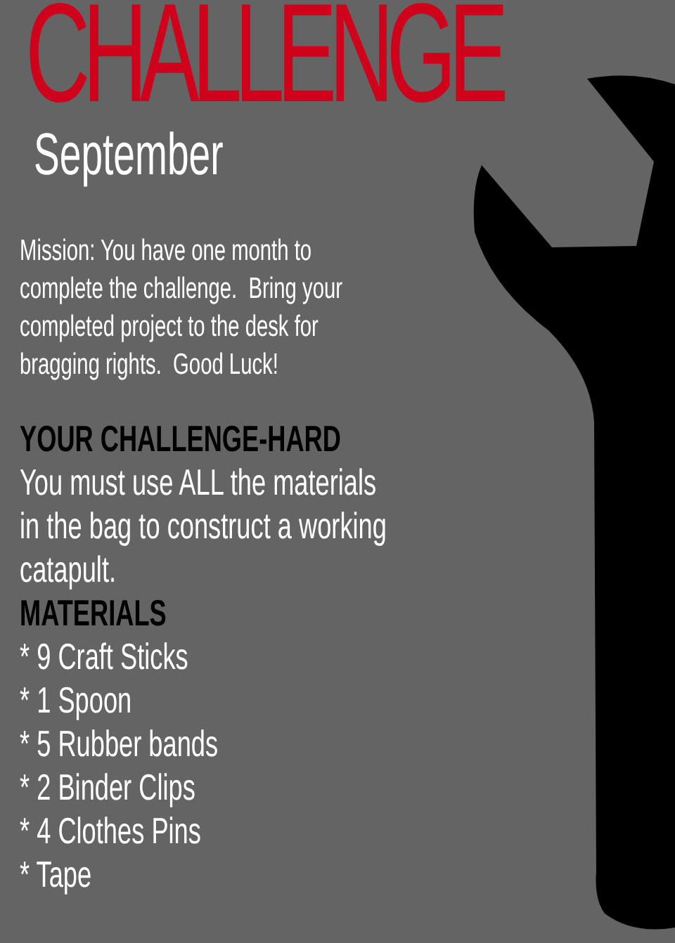CHALLENGE
September
Mission: You have one month to complete the challenge. Bring your completed project to the desk for bragging rights. Good Luck!
YOUR CHALLENGE-HARD
You must use ALL the materials in the bag to construct a working catapult.
MATERIALS
* 9 Craft Sticks
* 1 Spoon
* 5 Rubber bands
* 2 Binder Clips
* 4 Clothes Pins
* Tape